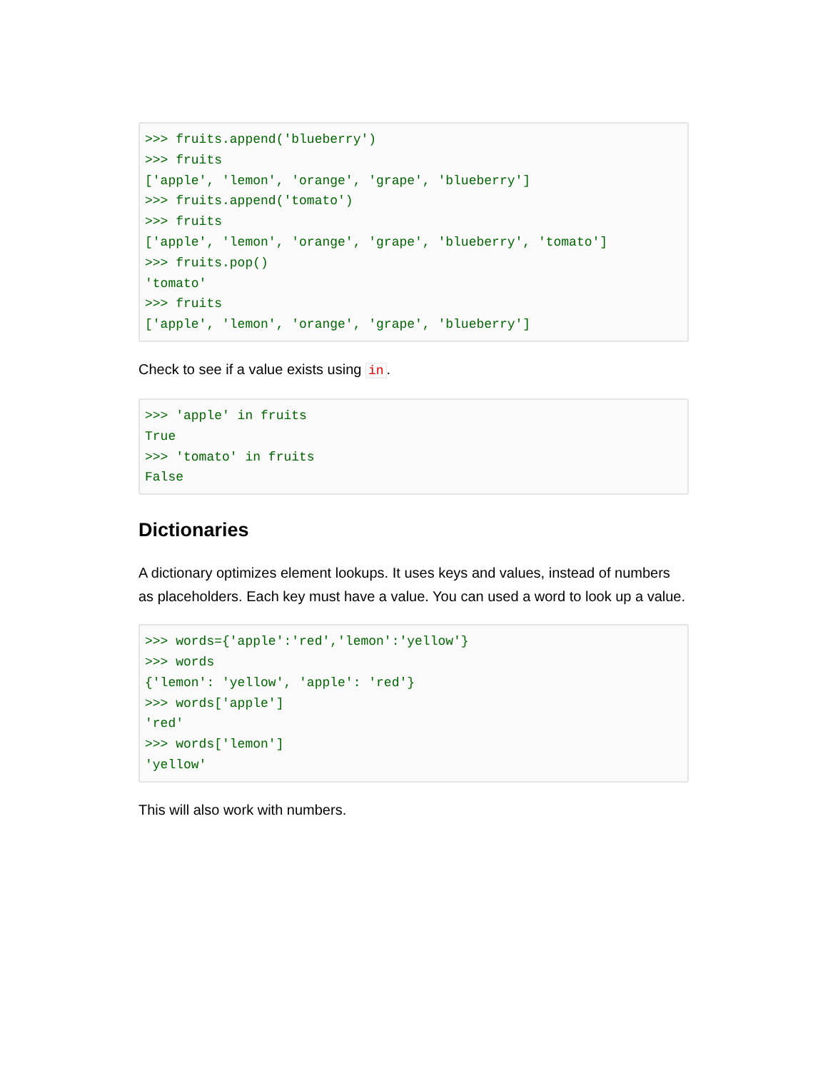>>> fruits.append('blueberry')
>>> fruits
['apple', 'lemon', 'orange', 'grape', 'blueberry']
>>> fruits.append('tomato')
>>> fruits
['apple', 'lemon', 'orange', 'grape', 'blueberry', 'tomato']
>>> fruits.pop()
'tomato'
>>> fruits
['apple', 'lemon', 'orange', 'grape', 'blueberry']
Check to see if a value exists using in.
>>> 'apple' in fruits
True
>>> 'tomato' in fruits
False
Dictionaries
A dictionary optimizes element lookups. It uses keys and values, instead of numbers as placeholders. Each key must have a value. You can used a word to look up a value.
>>> words={'apple':'red','lemon':'yellow'}
>>> words
{'lemon': 'yellow', 'apple': 'red'}
>>> words['apple']
'red'
>>> words['lemon']
'yellow'
This will also work with numbers.